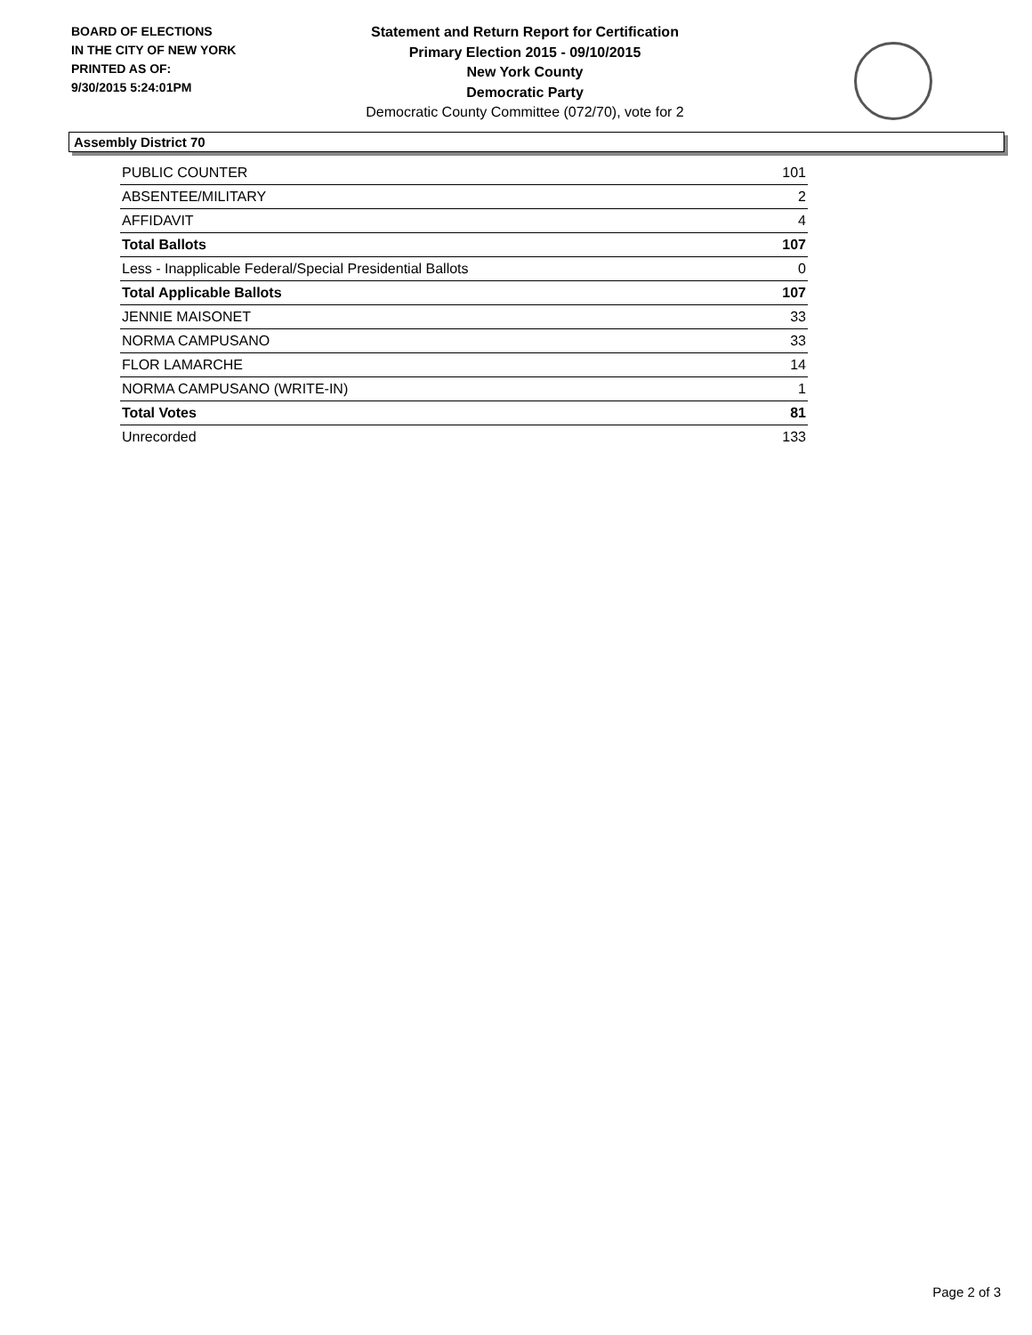BOARD OF ELECTIONS
IN THE CITY OF NEW YORK
PRINTED AS OF:
9/30/2015 5:24:01PM
Statement and Return Report for Certification
Primary Election 2015 - 09/10/2015
New York County
Democratic Party
Democratic County Committee (072/70), vote for 2
Assembly District 70
| PUBLIC COUNTER | 101 |
| ABSENTEE/MILITARY | 2 |
| AFFIDAVIT | 4 |
| Total Ballots | 107 |
| Less - Inapplicable Federal/Special Presidential Ballots | 0 |
| Total Applicable Ballots | 107 |
| JENNIE MAISONET | 33 |
| NORMA CAMPUSANO | 33 |
| FLOR LAMARCHE | 14 |
| NORMA CAMPUSANO (WRITE-IN) | 1 |
| Total Votes | 81 |
| Unrecorded | 133 |
Page 2 of 3